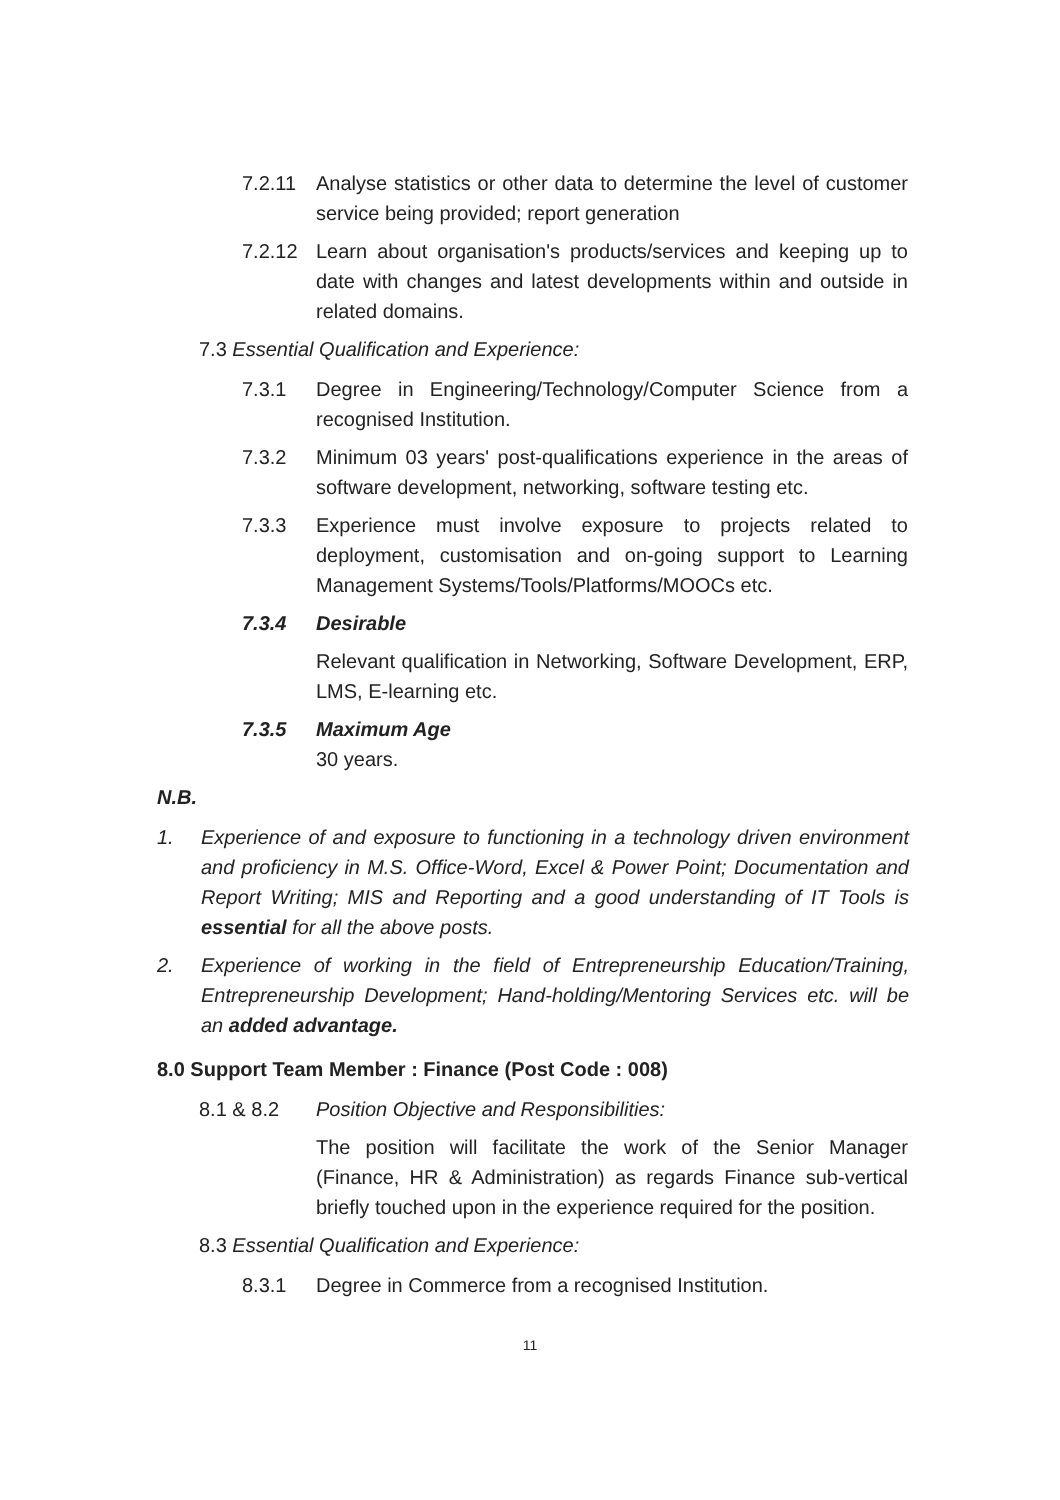7.2.11 Analyse statistics or other data to determine the level of customer service being provided; report generation
7.2.12 Learn about organisation's products/services and keeping up to date with changes and latest developments within and outside in related domains.
7.3 Essential Qualification and Experience:
7.3.1 Degree in Engineering/Technology/Computer Science from a recognised Institution.
7.3.2 Minimum 03 years' post-qualifications experience in the areas of software development, networking, software testing etc.
7.3.3 Experience must involve exposure to projects related to deployment, customisation and on-going support to Learning Management Systems/Tools/Platforms/MOOCs etc.
7.3.4 Desirable
Relevant qualification in Networking, Software Development, ERP, LMS, E-learning etc.
7.3.5 Maximum Age
30 years.
N.B.
1. Experience of and exposure to functioning in a technology driven environment and proficiency in M.S. Office-Word, Excel & Power Point; Documentation and Report Writing; MIS and Reporting and a good understanding of IT Tools is essential for all the above posts.
2. Experience of working in the field of Entrepreneurship Education/Training, Entrepreneurship Development; Hand-holding/Mentoring Services etc. will be an added advantage.
8.0 Support Team Member : Finance (Post Code : 008)
8.1 & 8.2 Position Objective and Responsibilities:
The position will facilitate the work of the Senior Manager (Finance, HR & Administration) as regards Finance sub-vertical briefly touched upon in the experience required for the position.
8.3 Essential Qualification and Experience:
8.3.1 Degree in Commerce from a recognised Institution.
11